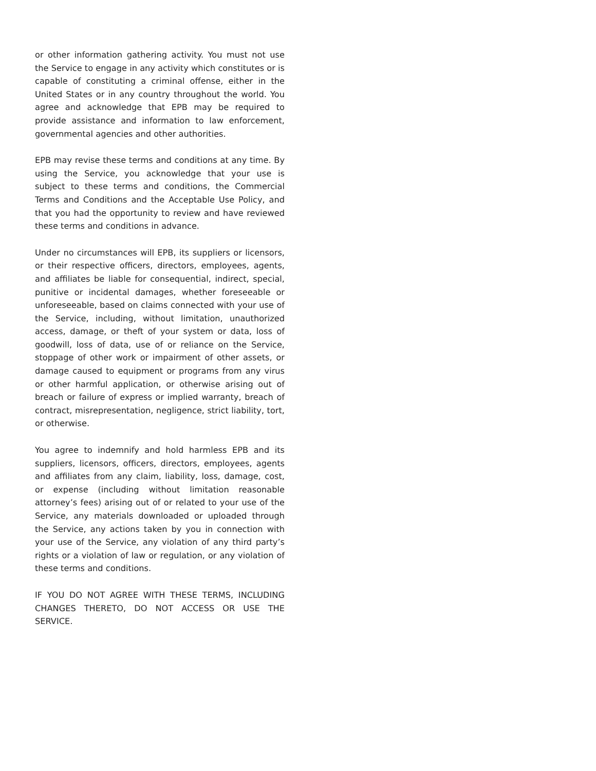or other information gathering activity. You must not use the Service to engage in any activity which constitutes or is capable of constituting a criminal offense, either in the United States or in any country throughout the world. You agree and acknowledge that EPB may be required to provide assistance and information to law enforcement, governmental agencies and other authorities.
EPB may revise these terms and conditions at any time. By using the Service, you acknowledge that your use is subject to these terms and conditions, the Commercial Terms and Conditions and the Acceptable Use Policy, and that you had the opportunity to review and have reviewed these terms and conditions in advance.
Under no circumstances will EPB, its suppliers or licensors, or their respective officers, directors, employees, agents, and affiliates be liable for consequential, indirect, special, punitive or incidental damages, whether foreseeable or unforeseeable, based on claims connected with your use of the Service, including, without limitation, unauthorized access, damage, or theft of your system or data, loss of goodwill, loss of data, use of or reliance on the Service, stoppage of other work or impairment of other assets, or damage caused to equipment or programs from any virus or other harmful application, or otherwise arising out of breach or failure of express or implied warranty, breach of contract, misrepresentation, negligence, strict liability, tort, or otherwise.
You agree to indemnify and hold harmless EPB and its suppliers, licensors, officers, directors, employees, agents and affiliates from any claim, liability, loss, damage, cost, or expense (including without limitation reasonable attorney’s fees) arising out of or related to your use of the Service, any materials downloaded or uploaded through the Service, any actions taken by you in connection with your use of the Service, any violation of any third party’s rights or a violation of law or regulation, or any violation of these terms and conditions.
IF YOU DO NOT AGREE WITH THESE TERMS, INCLUDING CHANGES THERETO, DO NOT ACCESS OR USE THE SERVICE.